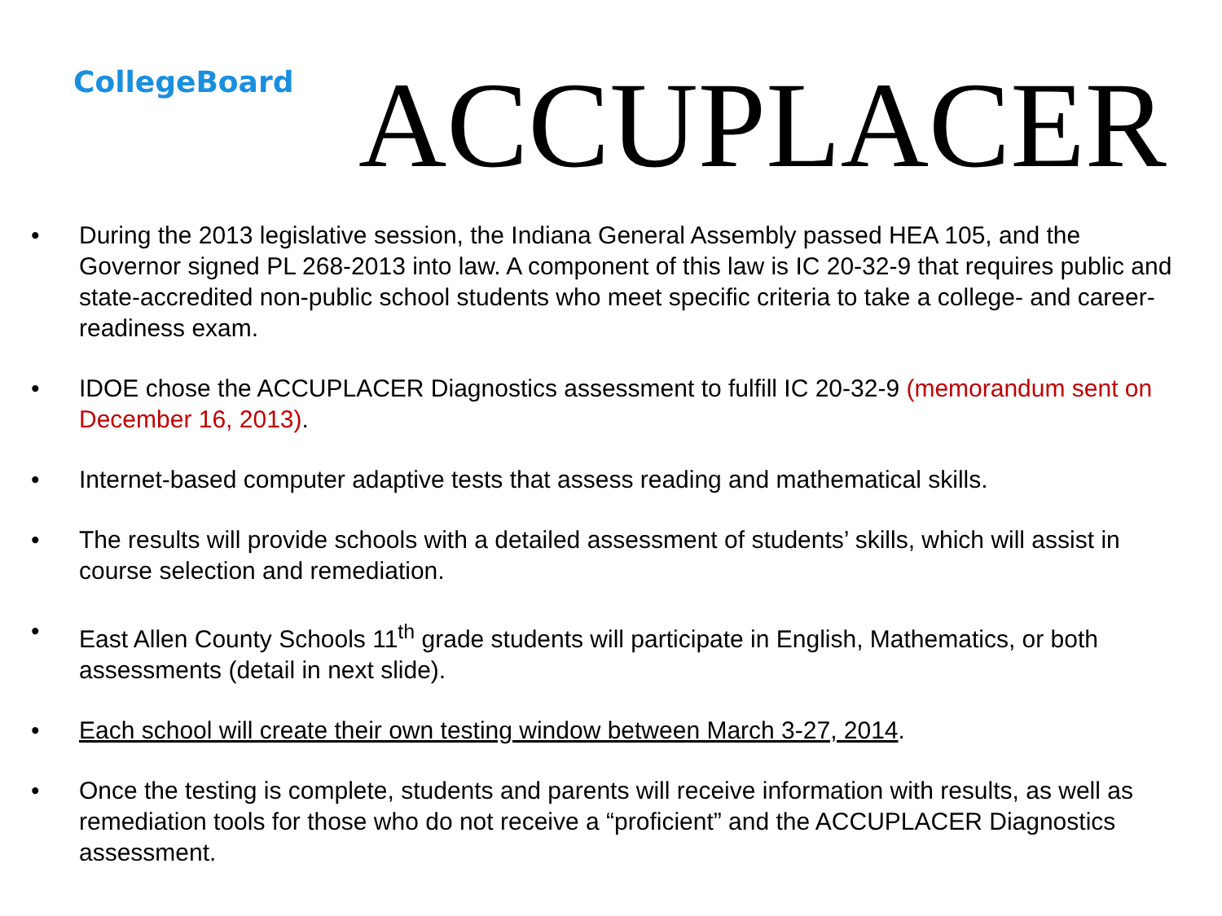CollegeBoard
ACCUPLACER
• During the 2013 legislative session, the Indiana General Assembly passed HEA 105, and the Governor signed PL 268-2013 into law. A component of this law is IC 20-32-9 that requires public and state-accredited non-public school students who meet specific criteria to take a college- and career-readiness exam.
• IDOE chose the ACCUPLACER Diagnostics assessment to fulfill IC 20-32-9 (memorandum sent on December 16, 2013).
• Internet-based computer adaptive tests that assess reading and mathematical skills.
• The results will provide schools with a detailed assessment of students’ skills, which will assist in course selection and remediation.
• East Allen County Schools 11<sup>th</sup> grade students will participate in English, Mathematics, or both assessments (detail in next slide).
• Each school will create their own testing window between March 3-27, 2014.
• Once the testing is complete, students and parents will receive information with results, as well as remediation tools for those who do not receive a “proficient” and the ACCUPLACER Diagnostics assessment.